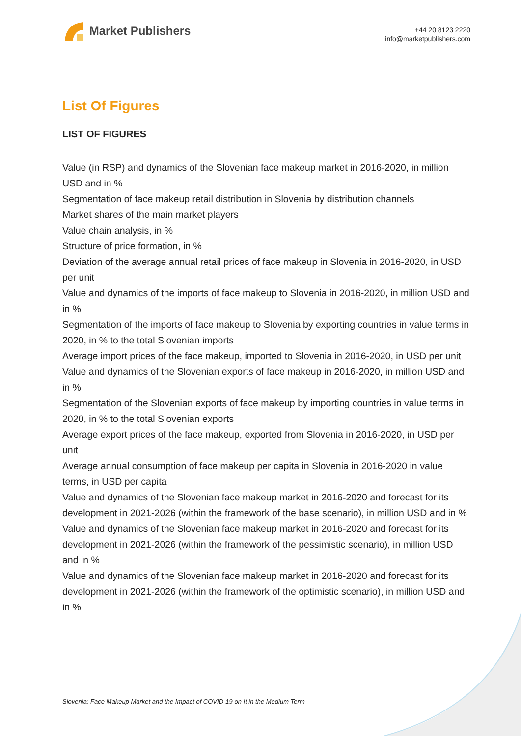Market Publishers
+44 20 8123 2220
info@marketpublishers.com
List Of Figures
LIST OF FIGURES
Value (in RSP) and dynamics of the Slovenian face makeup market in 2016-2020, in million USD and in %
Segmentation of face makeup retail distribution in Slovenia by distribution channels
Market shares of the main market players
Value chain analysis, in %
Structure of price formation, in %
Deviation of the average annual retail prices of face makeup in Slovenia in 2016-2020, in USD per unit
Value and dynamics of the imports of face makeup to Slovenia in 2016-2020, in million USD and in %
Segmentation of the imports of face makeup to Slovenia by exporting countries in value terms in 2020, in % to the total Slovenian imports
Average import prices of the face makeup, imported to Slovenia in 2016-2020, in USD per unit
Value and dynamics of the Slovenian exports of face makeup in 2016-2020, in million USD and in %
Segmentation of the Slovenian exports of face makeup by importing countries in value terms in 2020, in % to the total Slovenian exports
Average export prices of the face makeup, exported from Slovenia in 2016-2020, in USD per unit
Average annual consumption of face makeup per capita in Slovenia in 2016-2020 in value terms, in USD per capita
Value and dynamics of the Slovenian face makeup market in 2016-2020 and forecast for its development in 2021-2026 (within the framework of the base scenario), in million USD and in %
Value and dynamics of the Slovenian face makeup market in 2016-2020 and forecast for its development in 2021-2026 (within the framework of the pessimistic scenario), in million USD and in %
Value and dynamics of the Slovenian face makeup market in 2016-2020 and forecast for its development in 2021-2026 (within the framework of the optimistic scenario), in million USD and in %
Slovenia: Face Makeup Market and the Impact of COVID-19 on It in the Medium Term